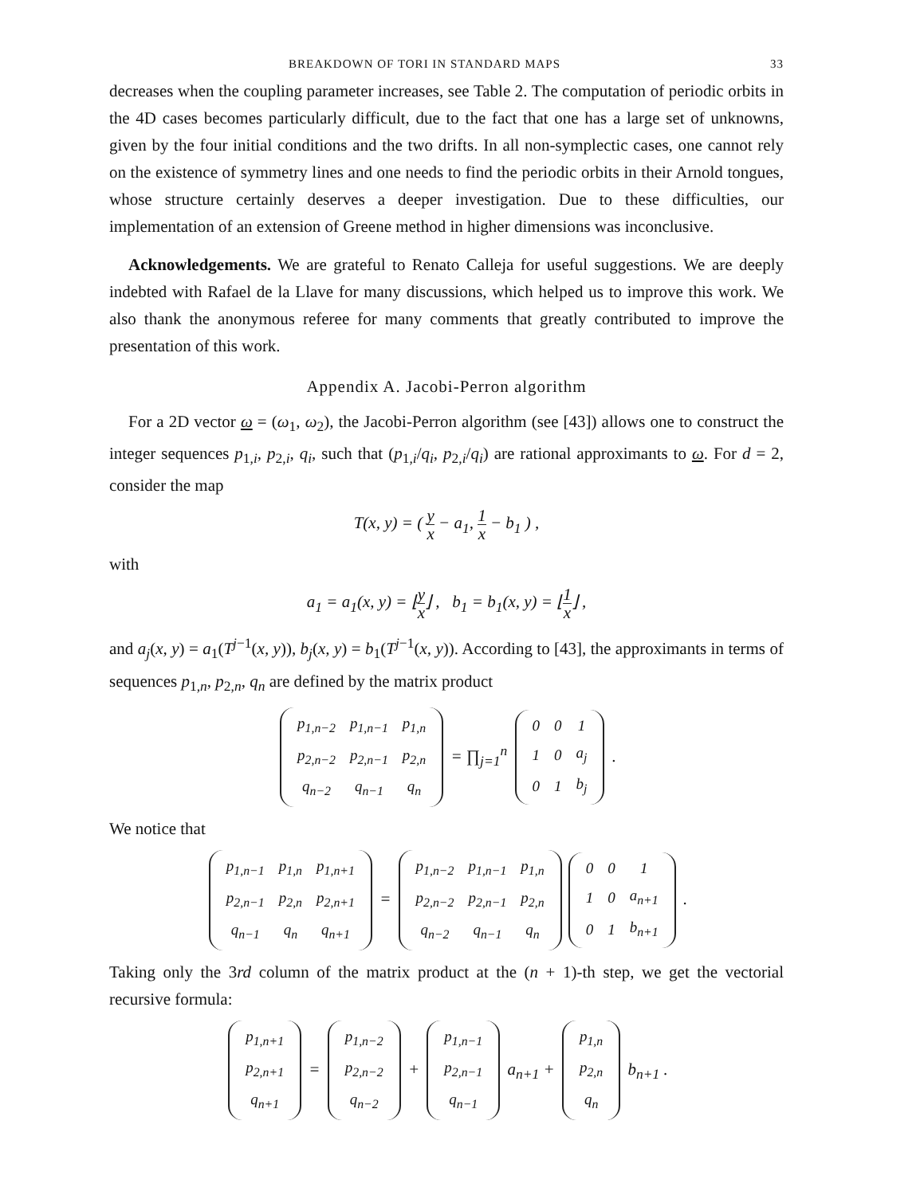BREAKDOWN OF TORI IN STANDARD MAPS 33
decreases when the coupling parameter increases, see Table 2. The computation of periodic orbits in the 4D cases becomes particularly difficult, due to the fact that one has a large set of unknowns, given by the four initial conditions and the two drifts. In all non-symplectic cases, one cannot rely on the existence of symmetry lines and one needs to find the periodic orbits in their Arnold tongues, whose structure certainly deserves a deeper investigation. Due to these difficulties, our implementation of an extension of Greene method in higher dimensions was inconclusive.
Acknowledgements. We are grateful to Renato Calleja for useful suggestions. We are deeply indebted with Rafael de la Llave for many discussions, which helped us to improve this work. We also thank the anonymous referee for many comments that greatly contributed to improve the presentation of this work.
Appendix A. Jacobi-Perron algorithm
For a 2D vector ω = (ω<sub>1</sub>, ω<sub>2</sub>), the Jacobi-Perron algorithm (see [43]) allows one to construct the integer sequences p<sub>1,i</sub>, p<sub>2,i</sub>, q<sub>i</sub>, such that (p<sub>1,i</sub>/q<sub>i</sub>, p<sub>2,i</sub>/q<sub>i</sub>) are rational approximants to ω. For d = 2, consider the map
T(x, y) = ( y x − a<sub>1</sub>, 1 x − b<sub>1</sub> ) ,
with
a<sub>1</sub> = a<sub>1</sub>(x, y) = ⌊y x⌋ , b<sub>1</sub> = b<sub>1</sub>(x, y) = ⌊1 x⌋ ,
and a<sub>j</sub>(x, y) = a<sub>1</sub>(T<sup>j−1</sup>(x, y)), b<sub>j</sub>(x, y) = b<sub>1</sub>(T<sup>j−1</sup>(x, y)). According to [43], the approximants in terms of sequences p<sub>1,n</sub>, p<sub>2,n</sub>, q<sub>n</sub> are defined by the matrix product
| p<sub>1,n−2</sub> | p<sub>1,n−1</sub> | p<sub>1,n</sub> |
| p<sub>2,n−2</sub> | p<sub>2,n−1</sub> | p<sub>2,n</sub> |
| q<sub>n−2</sub> | q<sub>n−1</sub> | q<sub>n</sub> |
= ∏<sub>j=1</sub><sup>n</sup>
| 0 | 0 | 1 |
| 1 | 0 | a<sub>j</sub> |
| 0 | 1 | b<sub>j</sub> |
.
We notice that
| p<sub>1,n−1</sub> | p<sub>1,n</sub> | p<sub>1,n+1</sub> |
| p<sub>2,n−1</sub> | p<sub>2,n</sub> | p<sub>2,n+1</sub> |
| q<sub>n−1</sub> | q<sub>n</sub> | q<sub>n+1</sub> |
=
| p<sub>1,n−2</sub> | p<sub>1,n−1</sub> | p<sub>1,n</sub> |
| p<sub>2,n−2</sub> | p<sub>2,n−1</sub> | p<sub>2,n</sub> |
| q<sub>n−2</sub> | q<sub>n−1</sub> | q<sub>n</sub> |
| 0 | 0 | 1 |
| 1 | 0 | a<sub>n+1</sub> |
| 0 | 1 | b<sub>n+1</sub> |
.
Taking only the 3rd column of the matrix product at the (n + 1)-th step, we get the vectorial recursive formula:
| p<sub>1,n+1</sub> |
| p<sub>2,n+1</sub> |
| q<sub>n+1</sub> |
=
| p<sub>1,n−2</sub> |
| p<sub>2,n−2</sub> |
| q<sub>n−2</sub> |
+
| p<sub>1,n−1</sub> |
| p<sub>2,n−1</sub> |
| q<sub>n−1</sub> |
a<sub>n+1</sub> +
| p<sub>1,n</sub> |
| p<sub>2,n</sub> |
| q<sub>n</sub> |
b<sub>n+1</sub> .